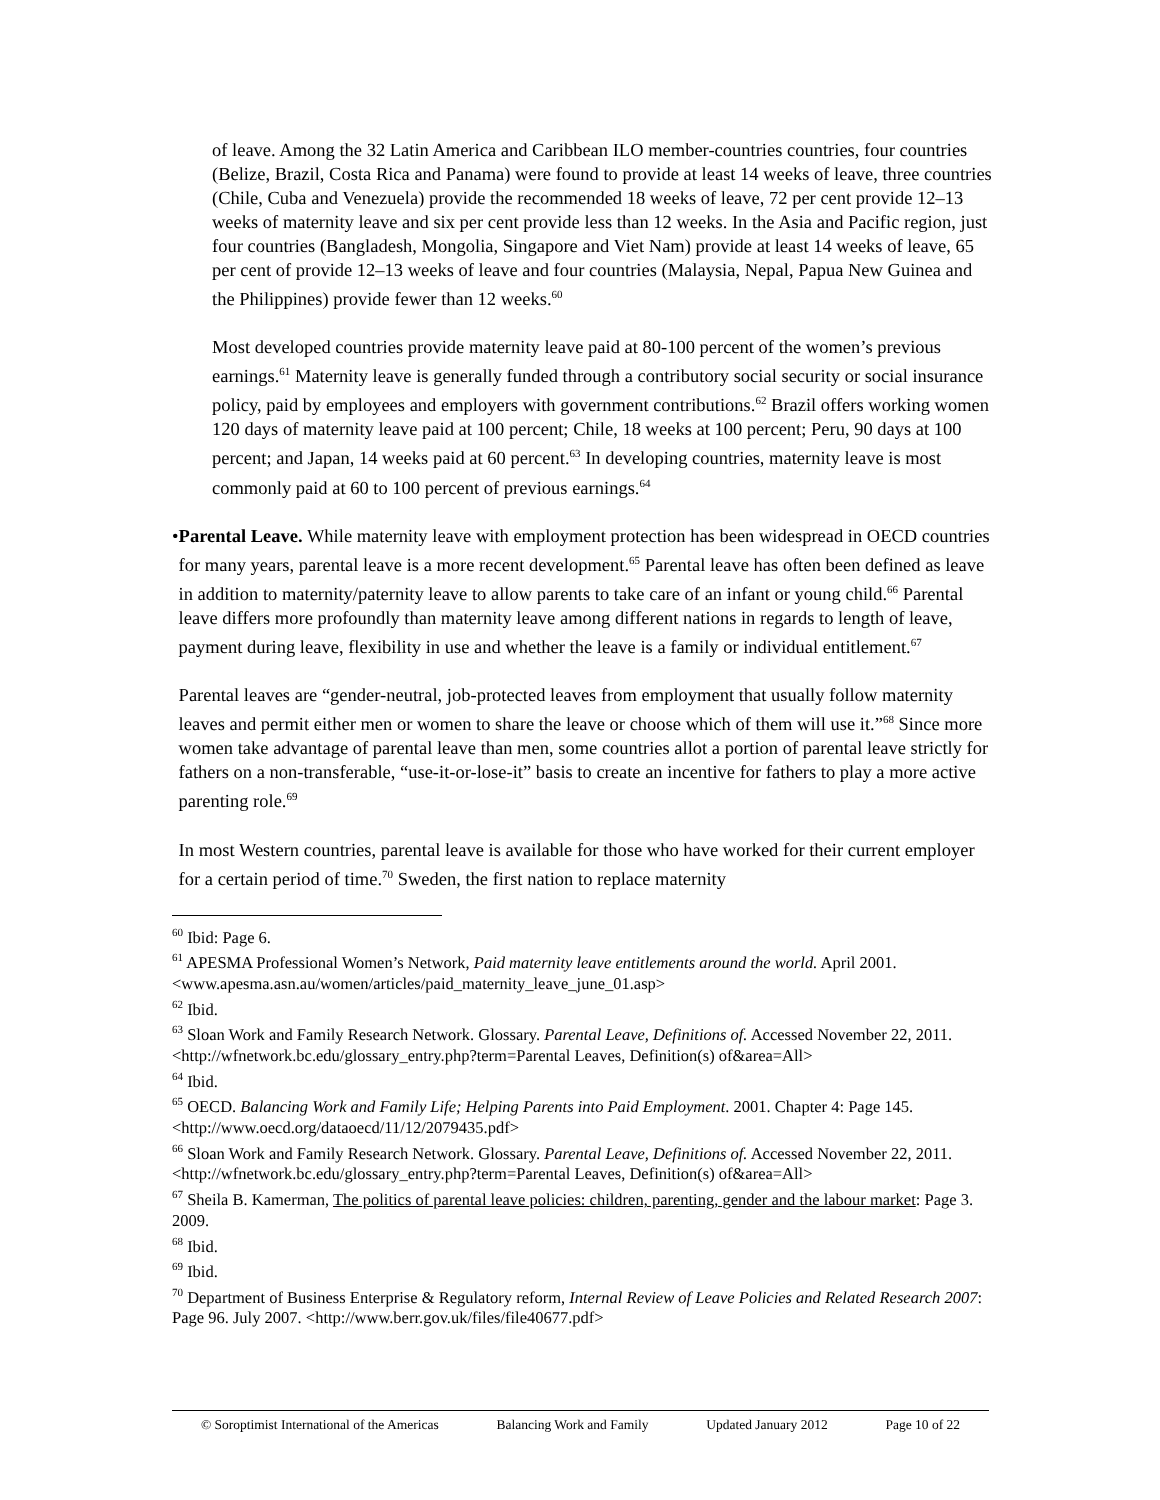of leave. Among the 32 Latin America and Caribbean ILO member-countries countries, four countries (Belize, Brazil, Costa Rica and Panama) were found to provide at least 14 weeks of leave, three countries (Chile, Cuba and Venezuela) provide the recommended 18 weeks of leave, 72 per cent provide 12–13 weeks of maternity leave and six per cent provide less than 12 weeks. In the Asia and Pacific region, just four countries (Bangladesh, Mongolia, Singapore and Viet Nam) provide at least 14 weeks of leave, 65 per cent of provide 12–13 weeks of leave and four countries (Malaysia, Nepal, Papua New Guinea and the Philippines) provide fewer than 12 weeks.<sup>60</sup>
Most developed countries provide maternity leave paid at 80-100 percent of the women’s previous earnings.<sup>61</sup> Maternity leave is generally funded through a contributory social security or social insurance policy, paid by employees and employers with government contributions.<sup>62</sup> Brazil offers working women 120 days of maternity leave paid at 100 percent; Chile, 18 weeks at 100 percent; Peru, 90 days at 100 percent; and Japan, 14 weeks paid at 60 percent.<sup>63</sup> In developing countries, maternity leave is most commonly paid at 60 to 100 percent of previous earnings.<sup>64</sup>
• Parental Leave. While maternity leave with employment protection has been widespread in OECD countries for many years, parental leave is a more recent development.<sup>65</sup> Parental leave has often been defined as leave in addition to maternity/paternity leave to allow parents to take care of an infant or young child.<sup>66</sup> Parental leave differs more profoundly than maternity leave among different nations in regards to length of leave, payment during leave, flexibility in use and whether the leave is a family or individual entitlement.<sup>67</sup>
Parental leaves are “gender-neutral, job-protected leaves from employment that usually follow maternity leaves and permit either men or women to share the leave or choose which of them will use it.”<sup>68</sup> Since more women take advantage of parental leave than men, some countries allot a portion of parental leave strictly for fathers on a non-transferable, “use-it-or-lose-it” basis to create an incentive for fathers to play a more active parenting role.<sup>69</sup>
In most Western countries, parental leave is available for those who have worked for their current employer for a certain period of time.<sup>70</sup> Sweden, the first nation to replace maternity
<sup>60</sup> Ibid: Page 6.
<sup>61</sup> APESMA Professional Women’s Network, Paid maternity leave entitlements around the world. April 2001. <www.apesma.asn.au/women/articles/paid_maternity_leave_june_01.asp>
<sup>62</sup> Ibid.
<sup>63</sup> Sloan Work and Family Research Network. Glossary. Parental Leave, Definitions of. Accessed November 22, 2011. <http://wfnetwork.bc.edu/glossary_entry.php?term=Parental Leaves, Definition(s) of&area=All>
<sup>64</sup> Ibid.
<sup>65</sup> OECD. Balancing Work and Family Life; Helping Parents into Paid Employment. 2001. Chapter 4: Page 145. <http://www.oecd.org/dataoecd/11/12/2079435.pdf>
<sup>66</sup> Sloan Work and Family Research Network. Glossary. Parental Leave, Definitions of. Accessed November 22, 2011. <http://wfnetwork.bc.edu/glossary_entry.php?term=Parental Leaves, Definition(s) of&area=All>
<sup>67</sup> Sheila B. Kamerman, The politics of parental leave policies: children, parenting, gender and the labour market: Page 3. 2009.
<sup>68</sup> Ibid.
<sup>69</sup> Ibid.
<sup>70</sup> Department of Business Enterprise & Regulatory reform, Internal Review of Leave Policies and Related Research 2007: Page 96. July 2007. <http://www.berr.gov.uk/files/file40677.pdf>
© Soroptimist International of the Americas Balancing Work and Family Updated January 2012 Page 10 of 22